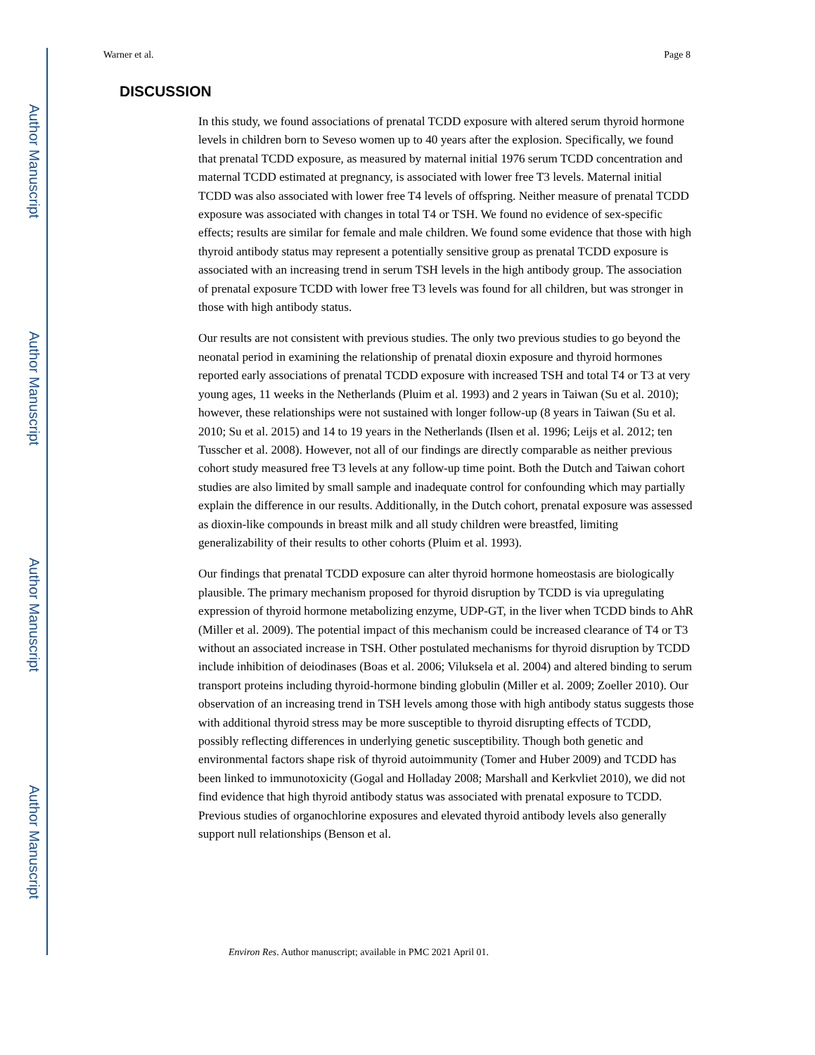Author Manuscript
Author Manuscript
Author Manuscript
Author Manuscript
Warner et al. Page 8
DISCUSSION
In this study, we found associations of prenatal TCDD exposure with altered serum thyroid hormone levels in children born to Seveso women up to 40 years after the explosion. Specifically, we found that prenatal TCDD exposure, as measured by maternal initial 1976 serum TCDD concentration and maternal TCDD estimated at pregnancy, is associated with lower free T3 levels. Maternal initial TCDD was also associated with lower free T4 levels of offspring. Neither measure of prenatal TCDD exposure was associated with changes in total T4 or TSH. We found no evidence of sex-specific effects; results are similar for female and male children. We found some evidence that those with high thyroid antibody status may represent a potentially sensitive group as prenatal TCDD exposure is associated with an increasing trend in serum TSH levels in the high antibody group. The association of prenatal exposure TCDD with lower free T3 levels was found for all children, but was stronger in those with high antibody status.
Our results are not consistent with previous studies. The only two previous studies to go beyond the neonatal period in examining the relationship of prenatal dioxin exposure and thyroid hormones reported early associations of prenatal TCDD exposure with increased TSH and total T4 or T3 at very young ages, 11 weeks in the Netherlands (Pluim et al. 1993) and 2 years in Taiwan (Su et al. 2010); however, these relationships were not sustained with longer follow-up (8 years in Taiwan (Su et al. 2010; Su et al. 2015) and 14 to 19 years in the Netherlands (Ilsen et al. 1996; Leijs et al. 2012; ten Tusscher et al. 2008). However, not all of our findings are directly comparable as neither previous cohort study measured free T3 levels at any follow-up time point. Both the Dutch and Taiwan cohort studies are also limited by small sample and inadequate control for confounding which may partially explain the difference in our results. Additionally, in the Dutch cohort, prenatal exposure was assessed as dioxin-like compounds in breast milk and all study children were breastfed, limiting generalizability of their results to other cohorts (Pluim et al. 1993).
Our findings that prenatal TCDD exposure can alter thyroid hormone homeostasis are biologically plausible. The primary mechanism proposed for thyroid disruption by TCDD is via upregulating expression of thyroid hormone metabolizing enzyme, UDP-GT, in the liver when TCDD binds to AhR (Miller et al. 2009). The potential impact of this mechanism could be increased clearance of T4 or T3 without an associated increase in TSH. Other postulated mechanisms for thyroid disruption by TCDD include inhibition of deiodinases (Boas et al. 2006; Viluksela et al. 2004) and altered binding to serum transport proteins including thyroid-hormone binding globulin (Miller et al. 2009; Zoeller 2010). Our observation of an increasing trend in TSH levels among those with high antibody status suggests those with additional thyroid stress may be more susceptible to thyroid disrupting effects of TCDD, possibly reflecting differences in underlying genetic susceptibility. Though both genetic and environmental factors shape risk of thyroid autoimmunity (Tomer and Huber 2009) and TCDD has been linked to immunotoxicity (Gogal and Holladay 2008; Marshall and Kerkvliet 2010), we did not find evidence that high thyroid antibody status was associated with prenatal exposure to TCDD. Previous studies of organochlorine exposures and elevated thyroid antibody levels also generally support null relationships (Benson et al.
Environ Res. Author manuscript; available in PMC 2021 April 01.